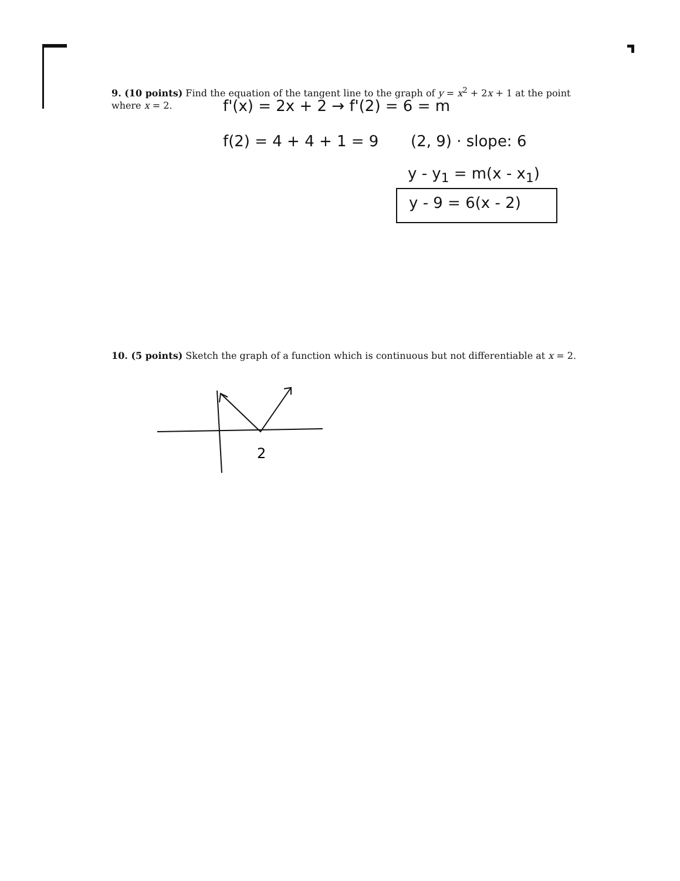9. (10 points) Find the equation of the tangent line to the graph of y = x<sup>2</sup> + 2x + 1 at the point where x = 2.
f'(x) = 2x + 2 → f'(2) = 6 = m
f(2) = 4 + 4 + 1 = 9 (2, 9) · slope: 6
y - y<sub>1</sub> = m(x - x<sub>1</sub>)
y - 9 = 6(x - 2)
10. (5 points) Sketch the graph of a function which is continuous but not differentiable at x = 2.
2